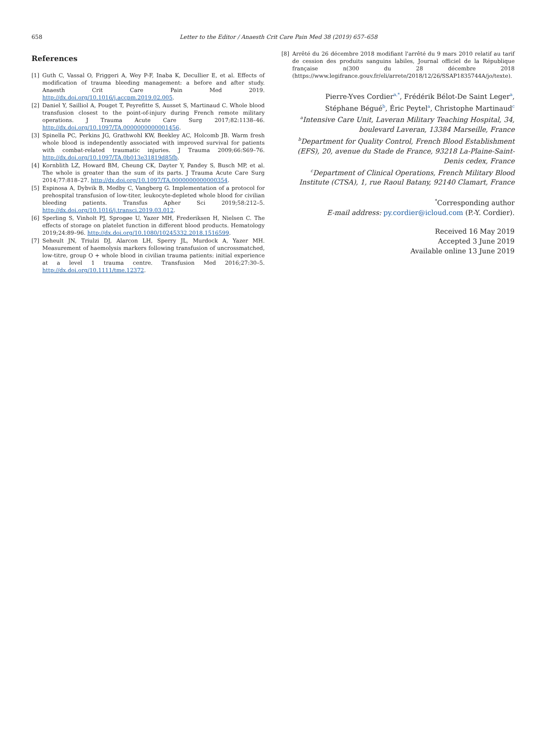658 Letter to the Editor / Anaesth Crit Care Pain Med 38 (2019) 657–658
References
[1] Guth C, Vassal O, Friggeri A, Wey P-F, Inaba K, Decullier E, et al. Effects of modification of trauma bleeding management: a before and after study. Anaesth Crit Care Pain Med 2019. http://dx.doi.org/10.1016/j.accpm.2019.02.005.
[2] Daniel Y, Sailliol A, Pouget T, Peyrefitte S, Ausset S, Martinaud C. Whole blood transfusion closest to the point-of-injury during French remote military operations. J Trauma Acute Care Surg 2017;82:1138–46. http://dx.doi.org/10.1097/TA.0000000000001456.
[3] Spinella PC, Perkins JG, Grathwohl KW, Beekley AC, Holcomb JB. Warm fresh whole blood is independently associated with improved survival for patients with combat-related traumatic injuries. J Trauma 2009;66:S69–76. http://dx.doi.org/10.1097/TA.0b013e31819d85fb.
[4] Kornblith LZ, Howard BM, Cheung CK, Dayter Y, Pandey S, Busch MP, et al. The whole is greater than the sum of its parts. J Trauma Acute Care Surg 2014;77:818–27. http://dx.doi.org/10.1097/TA.0000000000000354.
[5] Espinosa A, Dybvik B, Medby C, Vangberg G. Implementation of a protocol for prehospital transfusion of low-titer, leukocyte-depleted whole blood for civilian bleeding patients. Transfus Apher Sci 2019;58:212–5. http://dx.doi.org/10.1016/j.transci.2019.03.012.
[6] Sperling S, Vinholt PJ, Sprogøe U, Yazer MH, Frederiksen H, Nielsen C. The effects of storage on platelet function in different blood products. Hematology 2019;24:89–96. http://dx.doi.org/10.1080/10245332.2018.1516599.
[7] Seheult JN, Triulzi DJ, Alarcon LH, Sperry JL, Murdock A, Yazer MH. Measurement of haemolysis markers following transfusion of uncrossmatched, low-titre, group O + whole blood in civilian trauma patients: initial experience at a level 1 trauma centre. Transfusion Med 2016;27:30–5. http://dx.doi.org/10.1111/tme.12372.
[8] Arrêté du 26 décembre 2018 modifiant l'arrêté du 9 mars 2010 relatif au tarif de cession des produits sanguins labiles, Journal officiel de la République française n(300 du 28 décembre 2018 (https://www.legifrance.gouv.fr/eli/arrete/2018/12/26/SSAP1835744A/jo/texte).
Pierre-Yves Cordier<sup>a,*</sup>, Frédérik Bélot-De Saint Leger<sup>a</sup>,
Stéphane Bégué<sup>b</sup>, Éric Peytel<sup>a</sup>, Christophe Martinaud<sup>c</sup>
<sup>a</sup> Intensive Care Unit, Laveran Military Teaching Hospital, 34, boulevard Laveran, 13384 Marseille, France
<sup>b</sup> Department for Quality Control, French Blood Establishment (EFS), 20, avenue du Stade de France, 93218 La-Plaine-Saint-Denis cedex, France
<sup>c</sup> Department of Clinical Operations, French Military Blood Institute (CTSA), 1, rue Raoul Batany, 92140 Clamart, France
<sup>*</sup> Corresponding author
E-mail address: py.cordier@icloud.com (P.-Y. Cordier).
Received 16 May 2019
Accepted 3 June 2019
Available online 13 June 2019